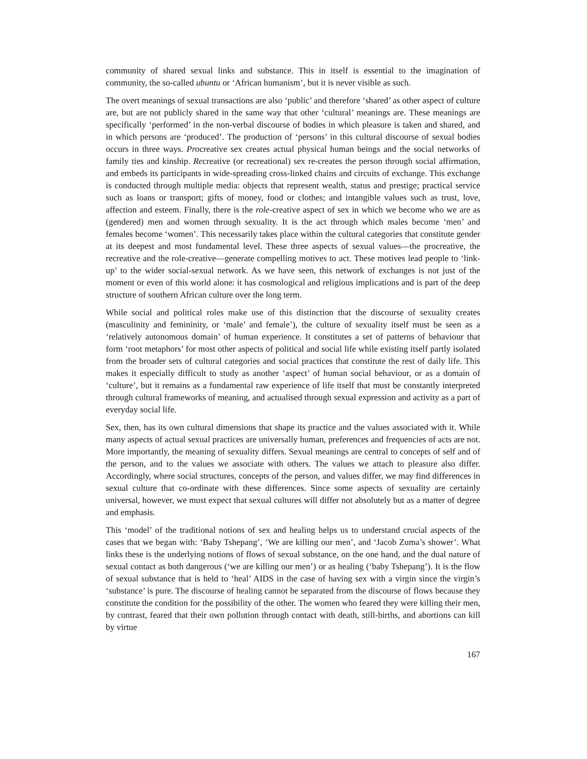community of shared sexual links and substance. This in itself is essential to the imagination of community, the so-called ubuntu or ‘African humanism’, but it is never visible as such.
The overt meanings of sexual transactions are also ‘public’ and therefore ‘shared’ as other aspect of culture are, but are not publicly shared in the same way that other ‘cultural’ meanings are. These meanings are specifically ‘performed’ in the non-verbal discourse of bodies in which pleasure is taken and shared, and in which persons are ‘produced’. The production of ‘persons’ in this cultural discourse of sexual bodies occurs in three ways. Procreative sex creates actual physical human beings and the social networks of family ties and kinship. Recreative (or recreational) sex re-creates the person through social affirmation, and embeds its participants in wide-spreading cross-linked chains and circuits of exchange. This exchange is conducted through multiple media: objects that represent wealth, status and prestige; practical service such as loans or transport; gifts of money, food or clothes; and intangible values such as trust, love, affection and esteem. Finally, there is the role-creative aspect of sex in which we become who we are as (gendered) men and women through sexuality. It is the act through which males become ‘men’ and females become ‘women’. This necessarily takes place within the cultural categories that constitute gender at its deepest and most fundamental level. These three aspects of sexual values—the procreative, the recreative and the role-creative—generate compelling motives to act. These motives lead people to ‘link-up’ to the wider social-sexual network. As we have seen, this network of exchanges is not just of the moment or even of this world alone: it has cosmological and religious implications and is part of the deep structure of southern African culture over the long term.
While social and political roles make use of this distinction that the discourse of sexuality creates (masculinity and femininity, or ‘male’ and female’), the culture of sexuality itself must be seen as a ‘relatively autonomous domain’ of human experience. It constitutes a set of patterns of behaviour that form ‘root metaphors’ for most other aspects of political and social life while existing itself partly isolated from the broader sets of cultural categories and social practices that constitute the rest of daily life. This makes it especially difficult to study as another ‘aspect’ of human social behaviour, or as a domain of ‘culture’, but it remains as a fundamental raw experience of life itself that must be constantly interpreted through cultural frameworks of meaning, and actualised through sexual expression and activity as a part of everyday social life.
Sex, then, has its own cultural dimensions that shape its practice and the values associated with it. While many aspects of actual sexual practices are universally human, preferences and frequencies of acts are not. More importantly, the meaning of sexuality differs. Sexual meanings are central to concepts of self and of the person, and to the values we associate with others. The values we attach to pleasure also differ. Accordingly, where social structures, concepts of the person, and values differ, we may find differences in sexual culture that co-ordinate with these differences. Since some aspects of sexuality are certainly universal, however, we must expect that sexual cultures will differ not absolutely but as a matter of degree and emphasis.
This ‘model’ of the traditional notions of sex and healing helps us to understand crucial aspects of the cases that we began with: ‘Baby Tshepang’, ‘We are killing our men’, and ‘Jacob Zuma’s shower’. What links these is the underlying notions of flows of sexual substance, on the one hand, and the dual nature of sexual contact as both dangerous (‘we are killing our men’) or as healing (‘baby Tshepang’). It is the flow of sexual substance that is held to ‘heal’ AIDS in the case of having sex with a virgin since the virgin’s ‘substance’ is pure. The discourse of healing cannot be separated from the discourse of flows because they constitute the condition for the possibility of the other. The women who feared they were killing their men, by contrast, feared that their own pollution through contact with death, still-births, and abortions can kill by virtue
167